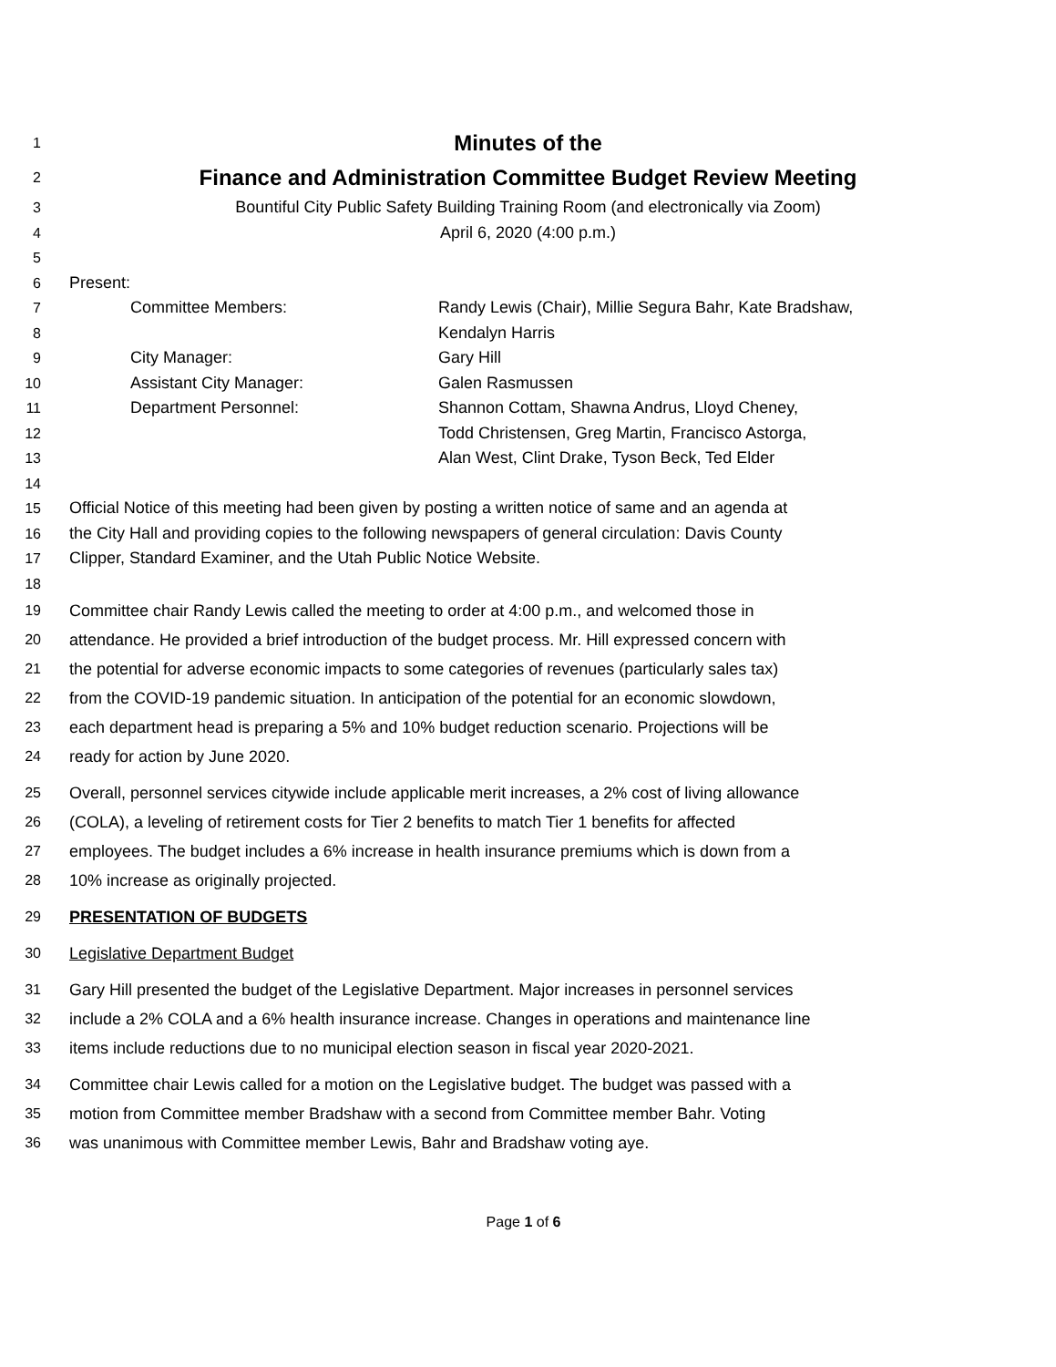1 Minutes of the
2 Finance and Administration Committee Budget Review Meeting
3 Bountiful City Public Safety Building Training Room (and electronically via Zoom)
4 April 6, 2020 (4:00 p.m.)
5
6 Present:
7 Committee Members: Randy Lewis (Chair), Millie Segura Bahr, Kate Bradshaw,
8 Kendalyn Harris
9 City Manager: Gary Hill
10 Assistant City Manager: Galen Rasmussen
11 Department Personnel: Shannon Cottam, Shawna Andrus, Lloyd Cheney,
12 Todd Christensen, Greg Martin, Francisco Astorga,
13 Alan West, Clint Drake, Tyson Beck, Ted Elder
14
15 Official Notice of this meeting had been given by posting a written notice of same and an agenda at
16 the City Hall and providing copies to the following newspapers of general circulation: Davis County
17 Clipper, Standard Examiner, and the Utah Public Notice Website.
18
19 Committee chair Randy Lewis called the meeting to order at 4:00 p.m., and welcomed those in
20 attendance. He provided a brief introduction of the budget process. Mr. Hill expressed concern with
21 the potential for adverse economic impacts to some categories of revenues (particularly sales tax)
22 from the COVID-19 pandemic situation. In anticipation of the potential for an economic slowdown,
23 each department head is preparing a 5% and 10% budget reduction scenario. Projections will be
24 ready for action by June 2020.
25 Overall, personnel services citywide include applicable merit increases, a 2% cost of living allowance
26 (COLA), a leveling of retirement costs for Tier 2 benefits to match Tier 1 benefits for affected
27 employees. The budget includes a 6% increase in health insurance premiums which is down from a
28 10% increase as originally projected.
29 PRESENTATION OF BUDGETS
30 Legislative Department Budget
31 Gary Hill presented the budget of the Legislative Department. Major increases in personnel services
32 include a 2% COLA and a 6% health insurance increase. Changes in operations and maintenance line
33 items include reductions due to no municipal election season in fiscal year 2020-2021.
34 Committee chair Lewis called for a motion on the Legislative budget. The budget was passed with a
35 motion from Committee member Bradshaw with a second from Committee member Bahr. Voting
36 was unanimous with Committee member Lewis, Bahr and Bradshaw voting aye.
Page 1 of 6